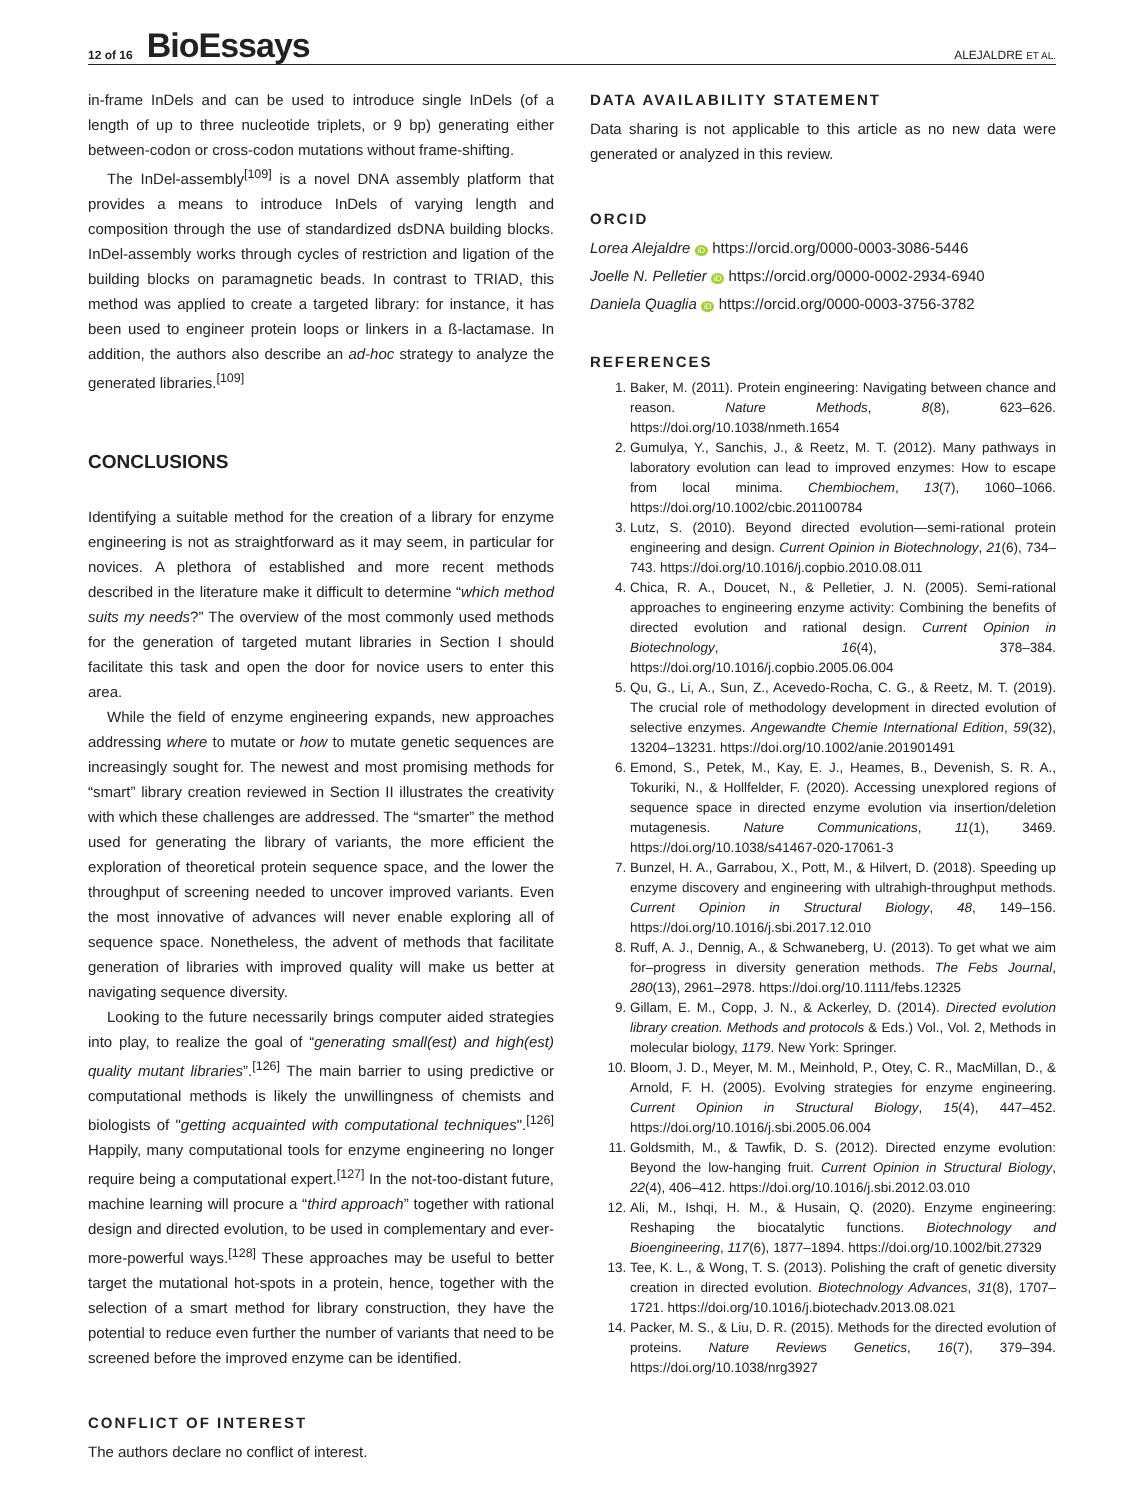12 of 16 BioEssays ALEJALDRE ET AL.
in-frame InDels and can be used to introduce single InDels (of a length of up to three nucleotide triplets, or 9 bp) generating either between-codon or cross-codon mutations without frame-shifting.
The InDel-assembly<sup>[109]</sup> is a novel DNA assembly platform that provides a means to introduce InDels of varying length and composition through the use of standardized dsDNA building blocks. InDel-assembly works through cycles of restriction and ligation of the building blocks on paramagnetic beads. In contrast to TRIAD, this method was applied to create a targeted library: for instance, it has been used to engineer protein loops or linkers in a ß-lactamase. In addition, the authors also describe an ad-hoc strategy to analyze the generated libraries.<sup>[109]</sup>
CONCLUSIONS
Identifying a suitable method for the creation of a library for enzyme engineering is not as straightforward as it may seem, in particular for novices. A plethora of established and more recent methods described in the literature make it difficult to determine “which method suits my needs?” The overview of the most commonly used methods for the generation of targeted mutant libraries in Section I should facilitate this task and open the door for novice users to enter this area.
While the field of enzyme engineering expands, new approaches addressing where to mutate or how to mutate genetic sequences are increasingly sought for. The newest and most promising methods for “smart” library creation reviewed in Section II illustrates the creativity with which these challenges are addressed. The “smarter” the method used for generating the library of variants, the more efficient the exploration of theoretical protein sequence space, and the lower the throughput of screening needed to uncover improved variants. Even the most innovative of advances will never enable exploring all of sequence space. Nonetheless, the advent of methods that facilitate generation of libraries with improved quality will make us better at navigating sequence diversity.
Looking to the future necessarily brings computer aided strategies into play, to realize the goal of “generating small(est) and high(est) quality mutant libraries”.<sup>[126]</sup> The main barrier to using predictive or computational methods is likely the unwillingness of chemists and biologists of "getting acquainted with computational techniques".<sup>[126]</sup> Happily, many computational tools for enzyme engineering no longer require being a computational expert.<sup>[127]</sup> In the not-too-distant future, machine learning will procure a “third approach” together with rational design and directed evolution, to be used in complementary and ever-more-powerful ways.<sup>[128]</sup> These approaches may be useful to better target the mutational hot-spots in a protein, hence, together with the selection of a smart method for library construction, they have the potential to reduce even further the number of variants that need to be screened before the improved enzyme can be identified.
CONFLICT OF INTEREST
The authors declare no conflict of interest.
DATA AVAILABILITY STATEMENT
Data sharing is not applicable to this article as no new data were generated or analyzed in this review.
ORCID
Lorea Alejaldre iD https://orcid.org/0000-0003-3086-5446
Joelle N. Pelletier iD https://orcid.org/0000-0002-2934-6940
Daniela Quaglia iD https://orcid.org/0000-0003-3756-3782
REFERENCES
1. Baker, M. (2011). Protein engineering: Navigating between chance and reason. Nature Methods, 8(8), 623–626. https://doi.org/10.1038/nmeth.1654
2. Gumulya, Y., Sanchis, J., & Reetz, M. T. (2012). Many pathways in laboratory evolution can lead to improved enzymes: How to escape from local minima. Chembiochem, 13(7), 1060–1066. https://doi.org/10.1002/cbic.201100784
3. Lutz, S. (2010). Beyond directed evolution—semi-rational protein engineering and design. Current Opinion in Biotechnology, 21(6), 734–743. https://doi.org/10.1016/j.copbio.2010.08.011
4. Chica, R. A., Doucet, N., & Pelletier, J. N. (2005). Semi-rational approaches to engineering enzyme activity: Combining the benefits of directed evolution and rational design. Current Opinion in Biotechnology, 16(4), 378–384. https://doi.org/10.1016/j.copbio.2005.06.004
5. Qu, G., Li, A., Sun, Z., Acevedo-Rocha, C. G., & Reetz, M. T. (2019). The crucial role of methodology development in directed evolution of selective enzymes. Angewandte Chemie International Edition, 59(32), 13204–13231. https://doi.org/10.1002/anie.201901491
6. Emond, S., Petek, M., Kay, E. J., Heames, B., Devenish, S. R. A., Tokuriki, N., & Hollfelder, F. (2020). Accessing unexplored regions of sequence space in directed enzyme evolution via insertion/deletion mutagenesis. Nature Communications, 11(1), 3469. https://doi.org/10.1038/s41467-020-17061-3
7. Bunzel, H. A., Garrabou, X., Pott, M., & Hilvert, D. (2018). Speeding up enzyme discovery and engineering with ultrahigh-throughput methods. Current Opinion in Structural Biology, 48, 149–156. https://doi.org/10.1016/j.sbi.2017.12.010
8. Ruff, A. J., Dennig, A., & Schwaneberg, U. (2013). To get what we aim for–progress in diversity generation methods. The Febs Journal, 280(13), 2961–2978. https://doi.org/10.1111/febs.12325
9. Gillam, E. M., Copp, J. N., & Ackerley, D. (2014). Directed evolution library creation. Methods and protocols & Eds.) Vol., Vol. 2, Methods in molecular biology, 1179. New York: Springer.
10. Bloom, J. D., Meyer, M. M., Meinhold, P., Otey, C. R., MacMillan, D., & Arnold, F. H. (2005). Evolving strategies for enzyme engineering. Current Opinion in Structural Biology, 15(4), 447–452. https://doi.org/10.1016/j.sbi.2005.06.004
11. Goldsmith, M., & Tawfik, D. S. (2012). Directed enzyme evolution: Beyond the low-hanging fruit. Current Opinion in Structural Biology, 22(4), 406–412. https://doi.org/10.1016/j.sbi.2012.03.010
12. Ali, M., Ishqi, H. M., & Husain, Q. (2020). Enzyme engineering: Reshaping the biocatalytic functions. Biotechnology and Bioengineering, 117(6), 1877–1894. https://doi.org/10.1002/bit.27329
13. Tee, K. L., & Wong, T. S. (2013). Polishing the craft of genetic diversity creation in directed evolution. Biotechnology Advances, 31(8), 1707–1721. https://doi.org/10.1016/j.biotechadv.2013.08.021
14. Packer, M. S., & Liu, D. R. (2015). Methods for the directed evolution of proteins. Nature Reviews Genetics, 16(7), 379–394. https://doi.org/10.1038/nrg3927